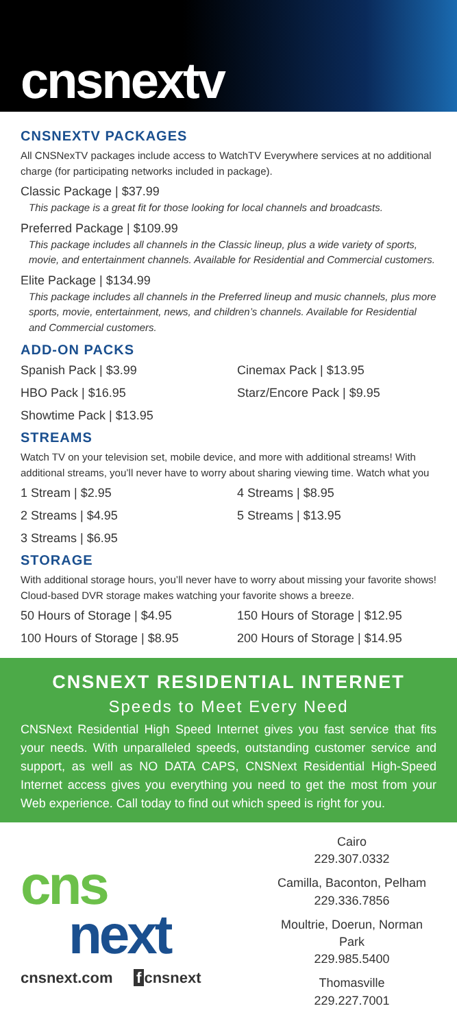cnsnextv
CNSNEXTV PACKAGES
All CNSNexTV packages include access to WatchTV Everywhere services at no additional charge (for participating networks included in package).
Classic Package | $37.99
This package is a great fit for those looking for local channels and broadcasts.
Preferred Package | $109.99
This package includes all channels in the Classic lineup, plus a wide variety of sports, movie, and entertainment channels. Available for Residential and Commercial customers.
Elite Package | $134.99
This package includes all channels in the Preferred lineup and music channels, plus more sports, movie, entertainment, news, and children’s channels. Available for Residential and Commercial customers.
ADD-ON PACKS
Spanish Pack | $3.99
Cinemax Pack | $13.95
HBO Pack | $16.95
Starz/Encore Pack | $9.95
Showtime Pack | $13.95
STREAMS
Watch TV on your television set, mobile device, and more with additional streams! With additional streams, you’ll never have to worry about sharing viewing time. Watch what you
1 Stream | $2.95
4 Streams | $8.95
2 Streams | $4.95
5 Streams | $13.95
3 Streams | $6.95
STORAGE
With additional storage hours, you’ll never have to worry about missing your favorite shows! Cloud-based DVR storage makes watching your favorite shows a breeze.
50 Hours of Storage | $4.95
150 Hours of Storage | $12.95
100 Hours of Storage | $8.95
200 Hours of Storage | $14.95
CNSNEXT RESIDENTIAL INTERNET
Speeds to Meet Every Need
CNSNext Residential High Speed Internet gives you fast service that fits your needs. With unparalleled speeds, outstanding customer service and support, as well as NO DATA CAPS, CNSNext Residential High-Speed Internet access gives you everything you need to get the most from your Web experience. Call today to find out which speed is right for you.
cns
next
cnsnext.com f cnsnext
Cairo
229.307.0332
Camilla, Baconton, Pelham
229.336.7856
Moultrie, Doerun, Norman Park
229.985.5400
Thomasville
229.227.7001